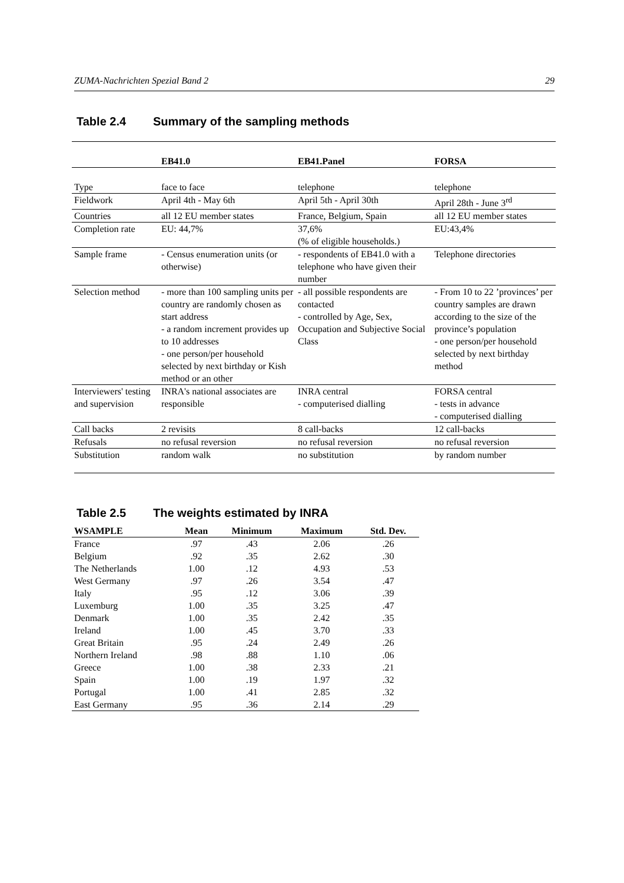ZUMA-Nachrichten Spezial Band 2 29
Table 2.4 Summary of the sampling methods
| | EB41.0 | EB41.Panel | FORSA |
| --- | --- | --- | --- |
| Type | face to face | telephone | telephone |
| Fieldwork | April 4th - May 6th | April 5th - April 30th | April 28th - June 3<sup>rd</sup> |
| Countries | all 12 EU member states | France, Belgium, Spain | all 12 EU member states |
| Completion rate | EU: 44,7% | 37,6% (% of eligible households.) | EU:43,4% |
| Sample frame | - Census enumeration units (or otherwise) | - respondents of EB41.0 with a telephone who have given their number | Telephone directories |
| Selection method | - more than 100 sampling units per country are randomly chosen as start address - a random increment provides up to 10 addresses - one person/per household selected by next birthday or Kish method or an other | - all possible respondents are contacted - controlled by Age, Sex, Occupation and Subjective Social Class | - From 10 to 22 ’provinces’ per country samples are drawn according to the size of the province’s population - one person/per household selected by next birthday method |
| Interviewers' testing and supervision | INRA's national associates are responsible | INRA central - computerised dialling | FORSA central - tests in advance - computerised dialling |
| Call backs | 2 revisits | 8 call-backs | 12 call-backs |
| Refusals | no refusal reversion | no refusal reversion | no refusal reversion |
| Substitution | random walk | no substitution | by random number |
Table 2.5 The weights estimated by INRA
| WSAMPLE | Mean | Minimum | Maximum | Std. Dev. |
| --- | --- | --- | --- | --- |
| France | .97 | .43 | 2.06 | .26 |
| Belgium | .92 | .35 | 2.62 | .30 |
| The Netherlands | 1.00 | .12 | 4.93 | .53 |
| West Germany | .97 | .26 | 3.54 | .47 |
| Italy | .95 | .12 | 3.06 | .39 |
| Luxemburg | 1.00 | .35 | 3.25 | .47 |
| Denmark | 1.00 | .35 | 2.42 | .35 |
| Ireland | 1.00 | .45 | 3.70 | .33 |
| Great Britain | .95 | .24 | 2.49 | .26 |
| Northern Ireland | .98 | .88 | 1.10 | .06 |
| Greece | 1.00 | .38 | 2.33 | .21 |
| Spain | 1.00 | .19 | 1.97 | .32 |
| Portugal | 1.00 | .41 | 2.85 | .32 |
| East Germany | .95 | .36 | 2.14 | .29 |